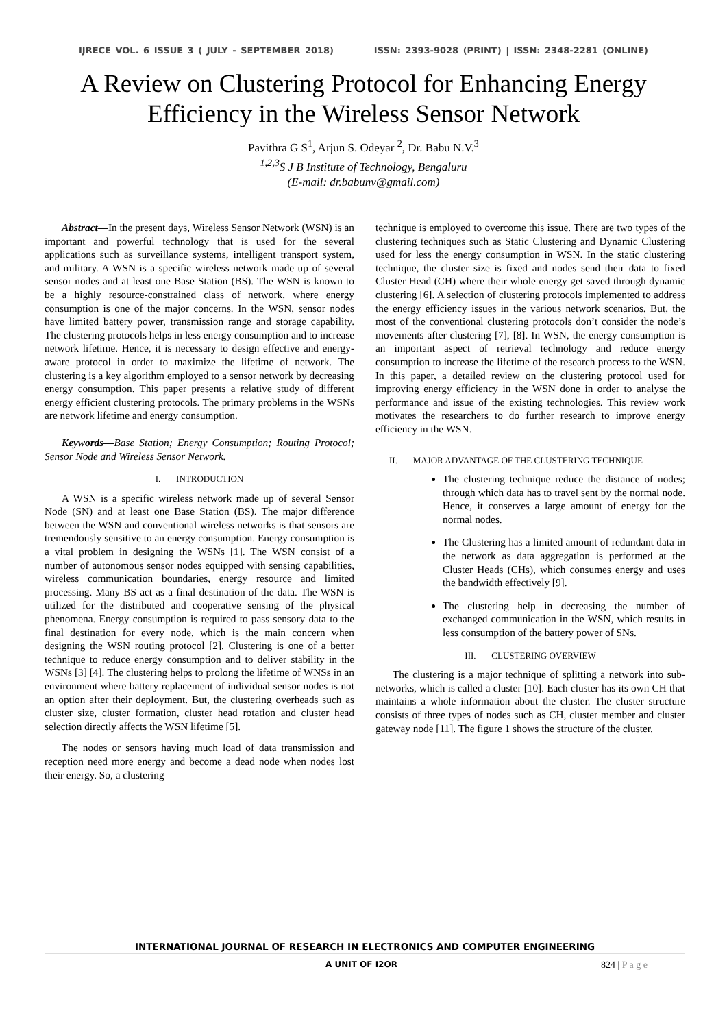IJRECE VOL. 6 ISSUE 3 ( JULY - SEPTEMBER 2018) ISSN: 2393-9028 (PRINT) | ISSN: 2348-2281 (ONLINE)
A Review on Clustering Protocol for Enhancing Energy Efficiency in the Wireless Sensor Network
Pavithra G S<sup>1</sup>, Arjun S. Odeyar <sup>2</sup>, Dr. Babu N.V.<sup>3</sup>
<sup>1,2,3</sup>S J B Institute of Technology, Bengaluru
(E-mail: dr.babunv@gmail.com)
Abstract—In the present days, Wireless Sensor Network (WSN) is an important and powerful technology that is used for the several applications such as surveillance systems, intelligent transport system, and military. A WSN is a specific wireless network made up of several sensor nodes and at least one Base Station (BS). The WSN is known to be a highly resource-constrained class of network, where energy consumption is one of the major concerns. In the WSN, sensor nodes have limited battery power, transmission range and storage capability. The clustering protocols helps in less energy consumption and to increase network lifetime. Hence, it is necessary to design effective and energy-aware protocol in order to maximize the lifetime of network. The clustering is a key algorithm employed to a sensor network by decreasing energy consumption. This paper presents a relative study of different energy efficient clustering protocols. The primary problems in the WSNs are network lifetime and energy consumption.
Keywords—Base Station; Energy Consumption; Routing Protocol; Sensor Node and Wireless Sensor Network.
I. INTRODUCTION
A WSN is a specific wireless network made up of several Sensor Node (SN) and at least one Base Station (BS). The major difference between the WSN and conventional wireless networks is that sensors are tremendously sensitive to an energy consumption. Energy consumption is a vital problem in designing the WSNs [1]. The WSN consist of a number of autonomous sensor nodes equipped with sensing capabilities, wireless communication boundaries, energy resource and limited processing. Many BS act as a final destination of the data. The WSN is utilized for the distributed and cooperative sensing of the physical phenomena. Energy consumption is required to pass sensory data to the final destination for every node, which is the main concern when designing the WSN routing protocol [2]. Clustering is one of a better technique to reduce energy consumption and to deliver stability in the WSNs [3] [4]. The clustering helps to prolong the lifetime of WNSs in an environment where battery replacement of individual sensor nodes is not an option after their deployment. But, the clustering overheads such as cluster size, cluster formation, cluster head rotation and cluster head selection directly affects the WSN lifetime [5].
The nodes or sensors having much load of data transmission and reception need more energy and become a dead node when nodes lost their energy. So, a clustering
technique is employed to overcome this issue. There are two types of the clustering techniques such as Static Clustering and Dynamic Clustering used for less the energy consumption in WSN. In the static clustering technique, the cluster size is fixed and nodes send their data to fixed Cluster Head (CH) where their whole energy get saved through dynamic clustering [6]. A selection of clustering protocols implemented to address the energy efficiency issues in the various network scenarios. But, the most of the conventional clustering protocols don’t consider the node’s movements after clustering [7], [8]. In WSN, the energy consumption is an important aspect of retrieval technology and reduce energy consumption to increase the lifetime of the research process to the WSN. In this paper, a detailed review on the clustering protocol used for improving energy efficiency in the WSN done in order to analyse the performance and issue of the existing technologies. This review work motivates the researchers to do further research to improve energy efficiency in the WSN.
II. MAJOR ADVANTAGE OF THE CLUSTERING TECHNIQUE
The clustering technique reduce the distance of nodes; through which data has to travel sent by the normal node. Hence, it conserves a large amount of energy for the normal nodes.
The Clustering has a limited amount of redundant data in the network as data aggregation is performed at the Cluster Heads (CHs), which consumes energy and uses the bandwidth effectively [9].
The clustering help in decreasing the number of exchanged communication in the WSN, which results in less consumption of the battery power of SNs.
III. CLUSTERING OVERVIEW
The clustering is a major technique of splitting a network into sub-networks, which is called a cluster [10]. Each cluster has its own CH that maintains a whole information about the cluster. The cluster structure consists of three types of nodes such as CH, cluster member and cluster gateway node [11]. The figure 1 shows the structure of the cluster.
INTERNATIONAL JOURNAL OF RESEARCH IN ELECTRONICS AND COMPUTER ENGINEERING
A UNIT OF I2OR 824 | P a g e